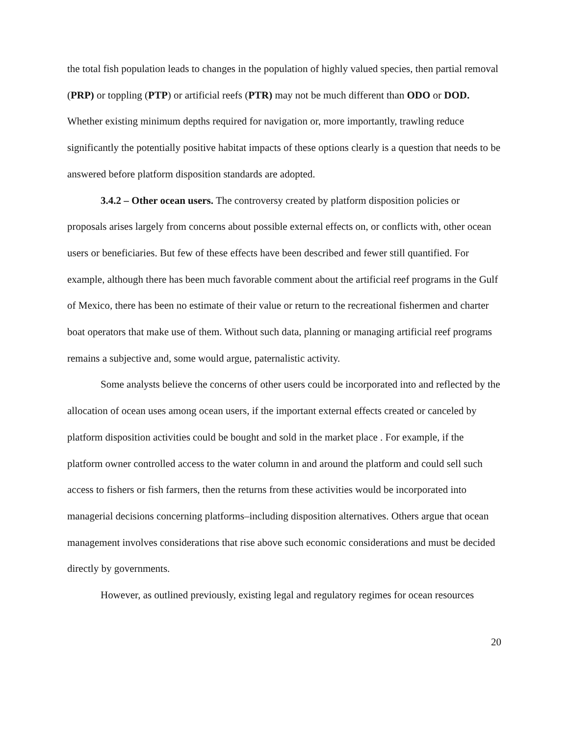the total fish population leads to changes in the population of highly valued species, then partial removal (PRP) or toppling (PTP) or artificial reefs (PTR) may not be much different than ODO or DOD. Whether existing minimum depths required for navigation or, more importantly, trawling reduce significantly the potentially positive habitat impacts of these options clearly is a question that needs to be answered before platform disposition standards are adopted.
3.4.2 – Other ocean users. The controversy created by platform disposition policies or proposals arises largely from concerns about possible external effects on, or conflicts with, other ocean users or beneficiaries. But few of these effects have been described and fewer still quantified. For example, although there has been much favorable comment about the artificial reef programs in the Gulf of Mexico, there has been no estimate of their value or return to the recreational fishermen and charter boat operators that make use of them. Without such data, planning or managing artificial reef programs remains a subjective and, some would argue, paternalistic activity.
Some analysts believe the concerns of other users could be incorporated into and reflected by the allocation of ocean uses among ocean users, if the important external effects created or canceled by platform disposition activities could be bought and sold in the market place . For example, if the platform owner controlled access to the water column in and around the platform and could sell such access to fishers or fish farmers, then the returns from these activities would be incorporated into managerial decisions concerning platforms–including disposition alternatives. Others argue that ocean management involves considerations that rise above such economic considerations and must be decided directly by governments.
However, as outlined previously, existing legal and regulatory regimes for ocean resources
20